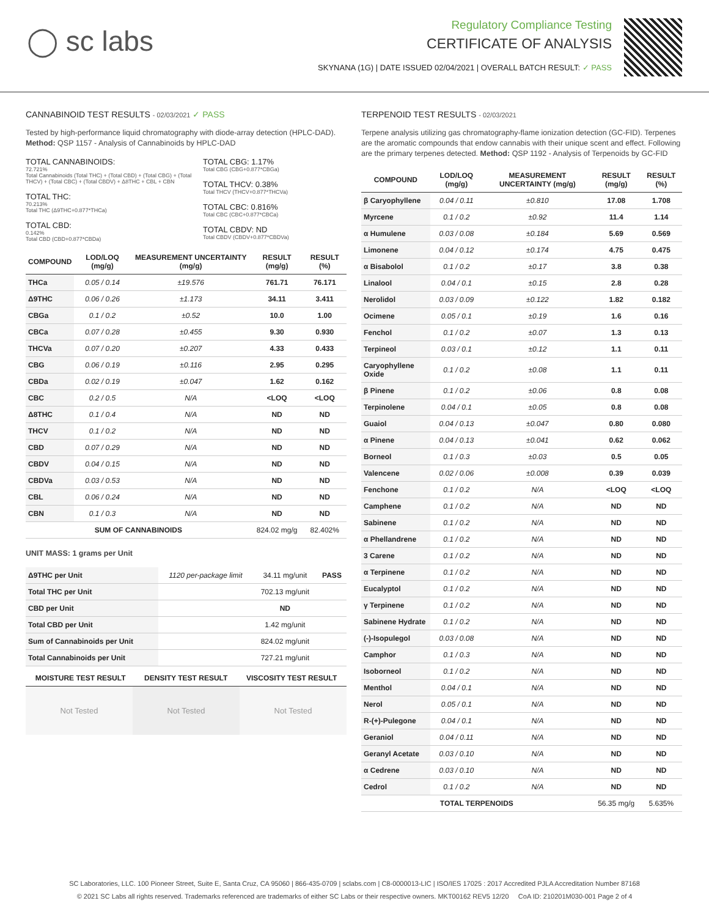◯ sc labs
Regulatory Compliance Testing
CERTIFICATE OF ANALYSIS
SKYNANA (1G) | DATE ISSUED 02/04/2021 | OVERALL BATCH RESULT: ✓ PASS
CANNABINOID TEST RESULTS - 02/03/2021 ✓ PASS
Tested by high-performance liquid chromatography with diode-array detection (HPLC-DAD). Method: QSP 1157 - Analysis of Cannabinoids by HPLC-DAD
TOTAL CANNABINOIDS:
72.721%
Total Cannabinoids (Total THC) + (Total CBD) + (Total CBG) + (Total THCV) + (Total CBC) + (Total CBDV) + Δ8THC + CBL + CBN
TOTAL THC:
70.213%
Total THC (Δ9THC+0.877*THCa)
TOTAL CBD:
0.142%
Total CBD (CBD+0.877*CBDa)
TOTAL CBG: 1.17%
Total CBG (CBG+0.877*CBGa)
TOTAL THCV: 0.38%
Total THCV (THCV+0.877*THCVa)
TOTAL CBC: 0.816%
Total CBC (CBC+0.877*CBCa)
TOTAL CBDV: ND
Total CBDV (CBDV+0.877*CBDVa)
| COMPOUND | LOD/LOQ (mg/g) | MEASUREMENT UNCERTAINTY (mg/g) | RESULT (mg/g) | RESULT (%) |
| --- | --- | --- | --- | --- |
| THCa | 0.05 / 0.14 | ±19.576 | 761.71 | 76.171 |
| Δ9THC | 0.06 / 0.26 | ±1.173 | 34.11 | 3.411 |
| CBGa | 0.1 / 0.2 | ±0.52 | 10.0 | 1.00 |
| CBCa | 0.07 / 0.28 | ±0.455 | 9.30 | 0.930 |
| THCVa | 0.07 / 0.20 | ±0.207 | 4.33 | 0.433 |
| CBG | 0.06 / 0.19 | ±0.116 | 2.95 | 0.295 |
| CBDa | 0.02 / 0.19 | ±0.047 | 1.62 | 0.162 |
| CBC | 0.2 / 0.5 | N/A | <LOQ | <LOQ |
| Δ8THC | 0.1 / 0.4 | N/A | ND | ND |
| THCV | 0.1 / 0.2 | N/A | ND | ND |
| CBD | 0.07 / 0.29 | N/A | ND | ND |
| CBDV | 0.04 / 0.15 | N/A | ND | ND |
| CBDVa | 0.03 / 0.53 | N/A | ND | ND |
| CBL | 0.06 / 0.24 | N/A | ND | ND |
| CBN | 0.1 / 0.3 | N/A | ND | ND |
| SUM OF CANNABINOIDS | | | 824.02 mg/g | 82.402% |
UNIT MASS: 1 grams per Unit
| Δ9THC per Unit | 1120 per-package limit | 34.11 mg/unit | PASS |
| Total THC per Unit | | 702.13 mg/unit | |
| CBD per Unit | | ND | |
| Total CBD per Unit | | 1.42 mg/unit | |
| Sum of Cannabinoids per Unit | | 824.02 mg/unit | |
| Total Cannabinoids per Unit | | 727.21 mg/unit | |
| MOISTURE TEST RESULT | DENSITY TEST RESULT | VISCOSITY TEST RESULT |
| --- | --- | --- |
Not Tested Not Tested Not Tested
TERPENOID TEST RESULTS - 02/03/2021
Terpene analysis utilizing gas chromatography-flame ionization detection (GC-FID). Terpenes are the aromatic compounds that endow cannabis with their unique scent and effect. Following are the primary terpenes detected. Method: QSP 1192 - Analysis of Terpenoids by GC-FID
| COMPOUND | LOD/LOQ (mg/g) | MEASUREMENT UNCERTAINTY (mg/g) | RESULT (mg/g) | RESULT (%) |
| --- | --- | --- | --- | --- |
| β Caryophyllene | 0.04 / 0.11 | ±0.810 | 17.08 | 1.708 |
| Myrcene | 0.1 / 0.2 | ±0.92 | 11.4 | 1.14 |
| α Humulene | 0.03 / 0.08 | ±0.184 | 5.69 | 0.569 |
| Limonene | 0.04 / 0.12 | ±0.174 | 4.75 | 0.475 |
| α Bisabolol | 0.1 / 0.2 | ±0.17 | 3.8 | 0.38 |
| Linalool | 0.04 / 0.1 | ±0.15 | 2.8 | 0.28 |
| Nerolidol | 0.03 / 0.09 | ±0.122 | 1.82 | 0.182 |
| Ocimene | 0.05 / 0.1 | ±0.19 | 1.6 | 0.16 |
| Fenchol | 0.1 / 0.2 | ±0.07 | 1.3 | 0.13 |
| Terpineol | 0.03 / 0.1 | ±0.12 | 1.1 | 0.11 |
| Caryophyllene Oxide | 0.1 / 0.2 | ±0.08 | 1.1 | 0.11 |
| β Pinene | 0.1 / 0.2 | ±0.06 | 0.8 | 0.08 |
| Terpinolene | 0.04 / 0.1 | ±0.05 | 0.8 | 0.08 |
| Guaiol | 0.04 / 0.13 | ±0.047 | 0.80 | 0.080 |
| α Pinene | 0.04 / 0.13 | ±0.041 | 0.62 | 0.062 |
| Borneol | 0.1 / 0.3 | ±0.03 | 0.5 | 0.05 |
| Valencene | 0.02 / 0.06 | ±0.008 | 0.39 | 0.039 |
| Fenchone | 0.1 / 0.2 | N/A | <LOQ | <LOQ |
| Camphene | 0.1 / 0.2 | N/A | ND | ND |
| Sabinene | 0.1 / 0.2 | N/A | ND | ND |
| α Phellandrene | 0.1 / 0.2 | N/A | ND | ND |
| 3 Carene | 0.1 / 0.2 | N/A | ND | ND |
| α Terpinene | 0.1 / 0.2 | N/A | ND | ND |
| Eucalyptol | 0.1 / 0.2 | N/A | ND | ND |
| γ Terpinene | 0.1 / 0.2 | N/A | ND | ND |
| Sabinene Hydrate | 0.1 / 0.2 | N/A | ND | ND |
| (-)-Isopulegol | 0.03 / 0.08 | N/A | ND | ND |
| Camphor | 0.1 / 0.3 | N/A | ND | ND |
| Isoborneol | 0.1 / 0.2 | N/A | ND | ND |
| Menthol | 0.04 / 0.1 | N/A | ND | ND |
| Nerol | 0.05 / 0.1 | N/A | ND | ND |
| R-(+)-Pulegone | 0.04 / 0.1 | N/A | ND | ND |
| Geraniol | 0.04 / 0.11 | N/A | ND | ND |
| Geranyl Acetate | 0.03 / 0.10 | N/A | ND | ND |
| α Cedrene | 0.03 / 0.10 | N/A | ND | ND |
| Cedrol | 0.1 / 0.2 | N/A | ND | ND |
| TOTAL TERPENOIDS | | | 56.35 mg/g | 5.635% |
SC Laboratories, LLC. 100 Pioneer Street, Suite E, Santa Cruz, CA 95060 | 866-435-0709 | sclabs.com | C8-0000013-LIC | ISO/IES 17025 : 2017 Accredited PJLA Accreditation Number 87168
© 2021 SC Labs all rights reserved. Trademarks referenced are trademarks of either SC Labs or their respective owners. MKT00162 REV5 12/20 CoA ID: 210201M030-001 Page 2 of 4